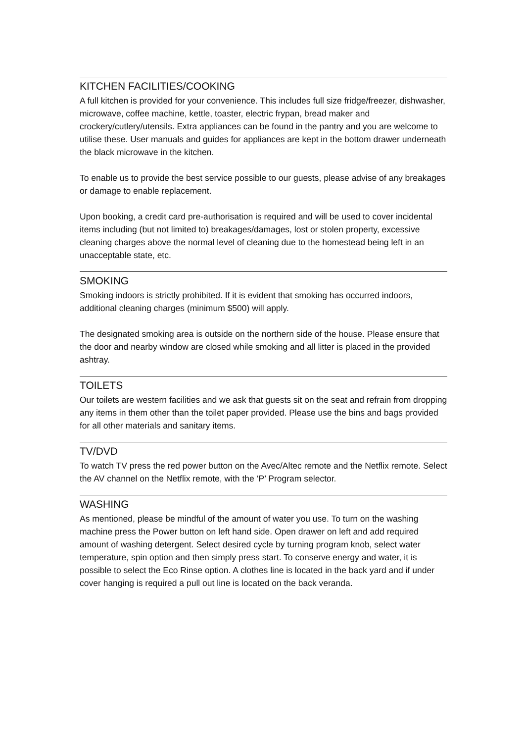KITCHEN FACILITIES/COOKING
A full kitchen is provided for your convenience. This includes full size fridge/freezer, dishwasher, microwave, coffee machine, kettle, toaster, electric frypan, bread maker and crockery/cutlery/utensils. Extra appliances can be found in the pantry and you are welcome to utilise these. User manuals and guides for appliances are kept in the bottom drawer underneath the black microwave in the kitchen.
To enable us to provide the best service possible to our guests, please advise of any breakages or damage to enable replacement.
Upon booking, a credit card pre-authorisation is required and will be used to cover incidental items including (but not limited to) breakages/damages, lost or stolen property, excessive cleaning charges above the normal level of cleaning due to the homestead being left in an unacceptable state, etc.
SMOKING
Smoking indoors is strictly prohibited. If it is evident that smoking has occurred indoors, additional cleaning charges (minimum $500) will apply.
The designated smoking area is outside on the northern side of the house. Please ensure that the door and nearby window are closed while smoking and all litter is placed in the provided ashtray.
TOILETS
Our toilets are western facilities and we ask that guests sit on the seat and refrain from dropping any items in them other than the toilet paper provided. Please use the bins and bags provided for all other materials and sanitary items.
TV/DVD
To watch TV press the red power button on the Avec/Altec remote and the Netflix remote. Select the AV channel on the Netflix remote, with the ‘P’ Program selector.
WASHING
As mentioned, please be mindful of the amount of water you use. To turn on the washing machine press the Power button on left hand side. Open drawer on left and add required amount of washing detergent. Select desired cycle by turning program knob, select water temperature, spin option and then simply press start. To conserve energy and water, it is possible to select the Eco Rinse option. A clothes line is located in the back yard and if under cover hanging is required a pull out line is located on the back veranda.